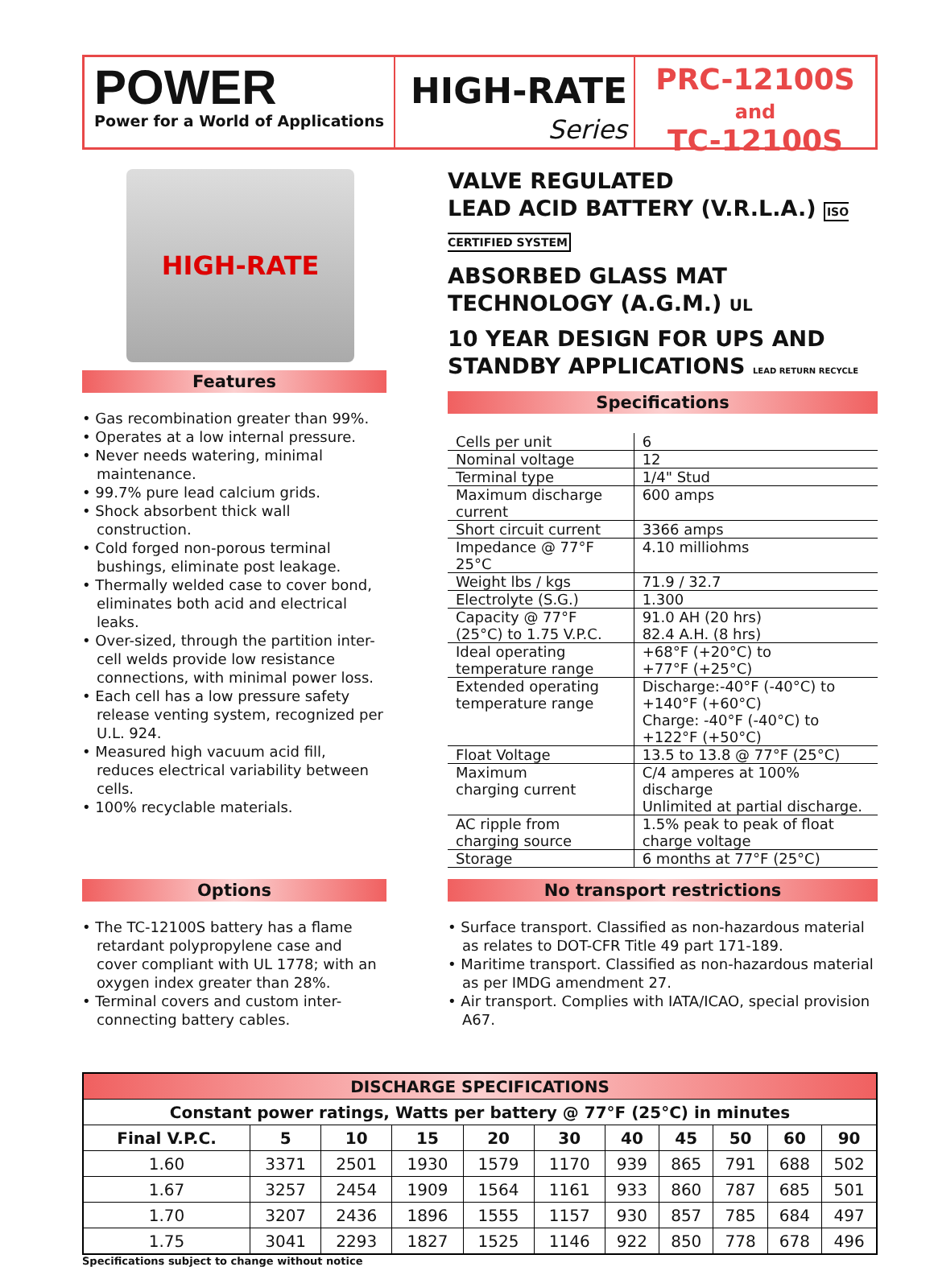POWER
Power for a World of Applications
HIGH-RATE
Series
PRC-12100S
and
TC-12100S
HIGH-RATE
Features
• Gas recombination greater than 99%.
• Operates at a low internal pressure.
• Never needs watering, minimal maintenance.
• 99.7% pure lead calcium grids.
• Shock absorbent thick wall construction.
• Cold forged non-porous terminal bushings, eliminate post leakage.
• Thermally welded case to cover bond, eliminates both acid and electrical leaks.
• Over-sized, through the partition inter-cell welds provide low resistance connections, with minimal power loss.
• Each cell has a low pressure safety release venting system, recognized per U.L. 924.
• Measured high vacuum acid fill, reduces electrical variability between cells.
• 100% recyclable materials.
VALVE REGULATED
LEAD ACID BATTERY (V.R.L.A.) ISO CERTIFIED SYSTEM
ABSORBED GLASS MAT
TECHNOLOGY (A.G.M.) UL
10 YEAR DESIGN FOR UPS AND
STANDBY APPLICATIONS LEAD RETURN RECYCLE
Specifications
| Cells per unit | 6 |
| Nominal voltage | 12 |
| Terminal type | 1/4" Stud |
| Maximum discharge current | 600 amps |
| Short circuit current | 3366 amps |
| Impedance @ 77°F 25°C | 4.10 milliohms |
| Weight lbs / kgs | 71.9 / 32.7 |
| Electrolyte (S.G.) | 1.300 |
| Capacity @ 77°F (25°C) to 1.75 V.P.C. | 91.0 AH (20 hrs) 82.4 A.H. (8 hrs) |
| Ideal operating temperature range | +68°F (+20°C) to +77°F (+25°C) |
| Extended operating temperature range | Discharge:-40°F (-40°C) to +140°F (+60°C) Charge: -40°F (-40°C) to +122°F (+50°C) |
| Float Voltage | 13.5 to 13.8 @ 77°F (25°C) |
| Maximum charging current | C/4 amperes at 100% discharge Unlimited at partial discharge. |
| AC ripple from charging source | 1.5% peak to peak of float charge voltage |
| Storage | 6 months at 77°F (25°C) |
Options
• The TC-12100S battery has a flame retardant polypropylene case and cover compliant with UL 1778; with an oxygen index greater than 28%.
• Terminal covers and custom inter-connecting battery cables.
No transport restrictions
• Surface transport. Classified as non-hazardous material as relates to DOT-CFR Title 49 part 171-189.
• Maritime transport. Classified as non-hazardous material as per IMDG amendment 27.
• Air transport. Complies with IATA/ICAO, special provision A67.
| DISCHARGE SPECIFICATIONS | | | | | | | | | | |
| --- | --- | --- | --- | --- | --- | --- | --- | --- | --- | --- |
| Constant power ratings, Watts per battery @ 77°F (25°C) in minutes | | | | | | | | | | |
| Final V.P.C. | 5 | 10 | 15 | 20 | 30 | 40 | 45 | 50 | 60 | 90 |
| 1.60 | 3371 | 2501 | 1930 | 1579 | 1170 | 939 | 865 | 791 | 688 | 502 |
| 1.67 | 3257 | 2454 | 1909 | 1564 | 1161 | 933 | 860 | 787 | 685 | 501 |
| 1.70 | 3207 | 2436 | 1896 | 1555 | 1157 | 930 | 857 | 785 | 684 | 497 |
| 1.75 | 3041 | 2293 | 1827 | 1525 | 1146 | 922 | 850 | 778 | 678 | 496 |
Specifications subject to change without notice